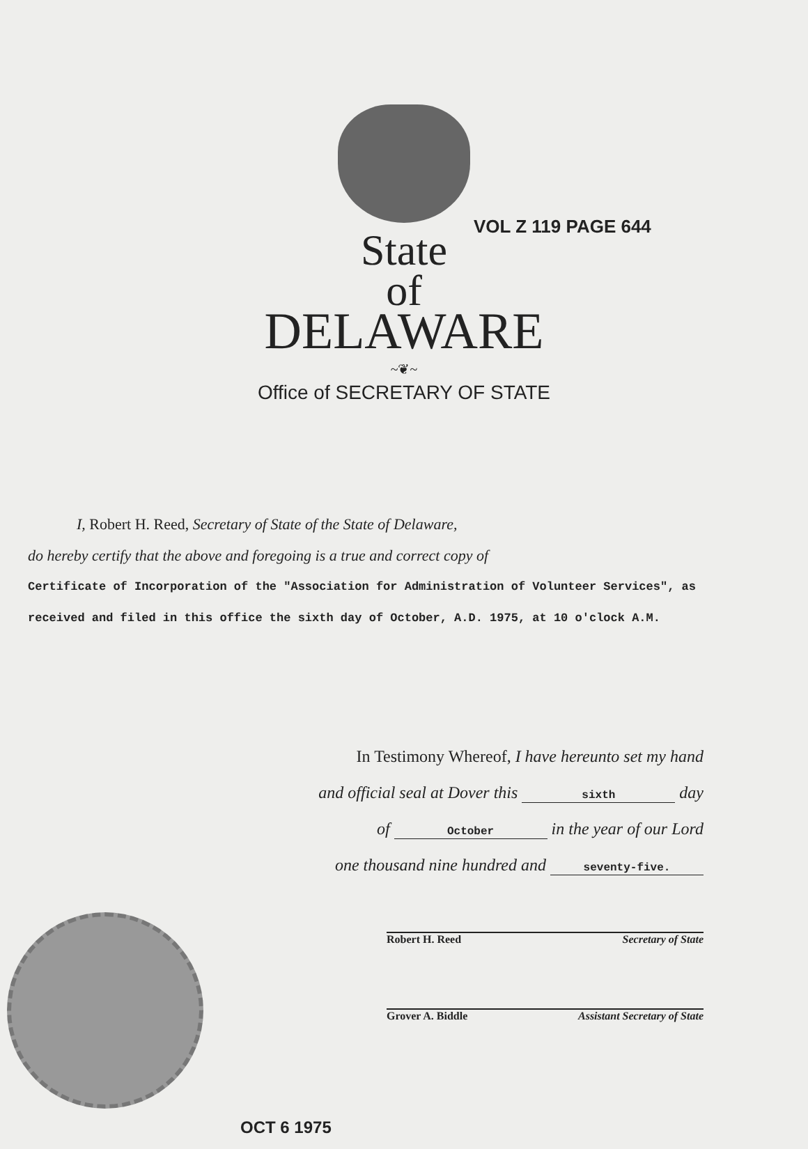VOL Z 119 PAGE 644
State
of
DELAWARE
~❦~
Office of SECRETARY OF STATE
I, Robert H. Reed, Secretary of State of the State of Delaware,
do hereby certify that the above and foregoing is a true and correct copy of
Certificate of Incorporation of the "Association for Administration of Volunteer Services", as received and filed in this office the sixth day of October, A.D. 1975, at 10 o'clock A.M.
In Testimony Whereof, I have hereunto set my hand
and official seal at Dover this sixth day
of October in the year of our Lord
one thousand nine hundred and seventy-five.
Robert H. Reed Secretary of State
Grover A. Biddle Assistant Secretary of State
OCT 6 1975